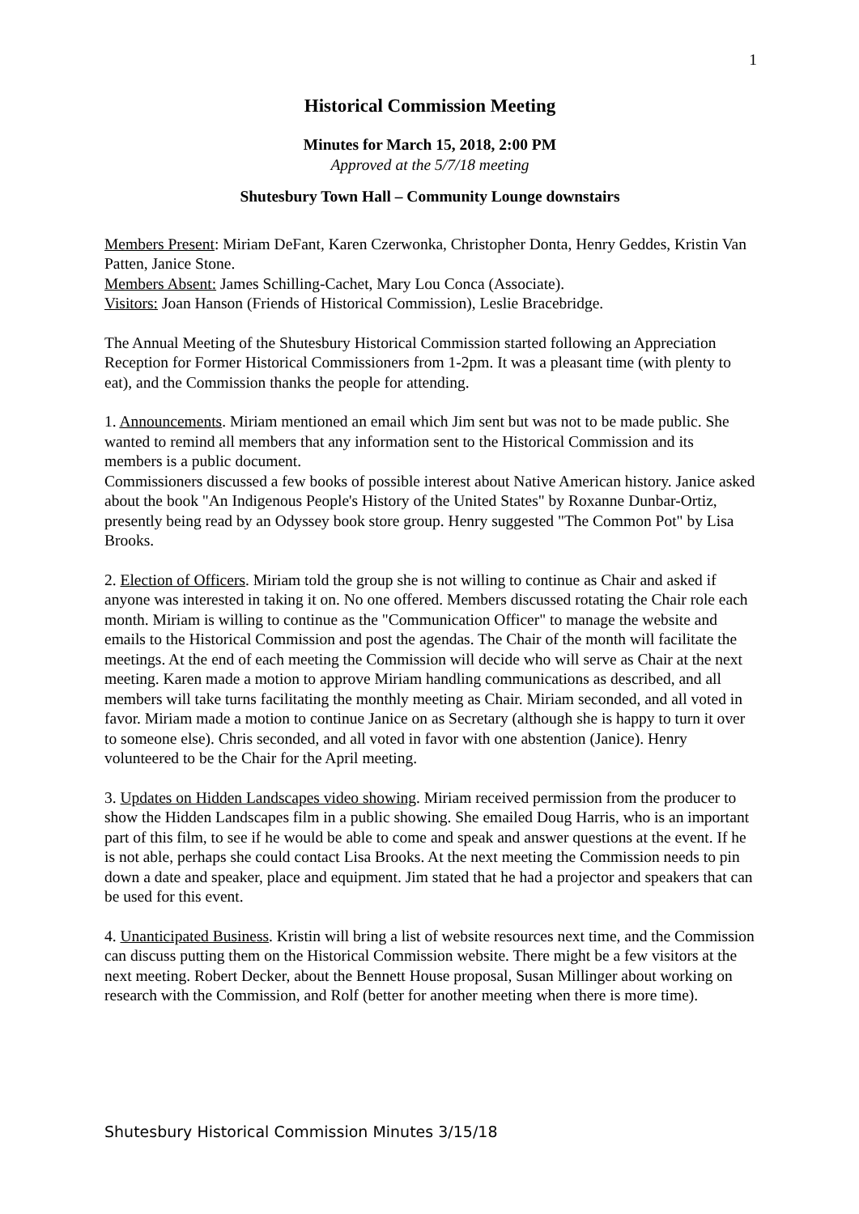1
Historical Commission Meeting
Minutes for March 15, 2018, 2:00 PM
Approved at the 5/7/18 meeting
Shutesbury Town Hall – Community Lounge downstairs
Members Present: Miriam DeFant, Karen Czerwonka, Christopher Donta, Henry Geddes, Kristin Van Patten, Janice Stone.
Members Absent: James Schilling-Cachet, Mary Lou Conca (Associate).
Visitors: Joan Hanson (Friends of Historical Commission), Leslie Bracebridge.
The Annual Meeting of the Shutesbury Historical Commission started following an Appreciation Reception for Former Historical Commissioners from 1-2pm. It was a pleasant time (with plenty to eat), and the Commission thanks the people for attending.
1. Announcements. Miriam mentioned an email which Jim sent but was not to be made public. She wanted to remind all members that any information sent to the Historical Commission and its members is a public document.
Commissioners discussed a few books of possible interest about Native American history. Janice asked about the book "An Indigenous People's History of the United States" by Roxanne Dunbar-Ortiz, presently being read by an Odyssey book store group. Henry suggested "The Common Pot" by Lisa Brooks.
2. Election of Officers. Miriam told the group she is not willing to continue as Chair and asked if anyone was interested in taking it on. No one offered. Members discussed rotating the Chair role each month. Miriam is willing to continue as the "Communication Officer" to manage the website and emails to the Historical Commission and post the agendas. The Chair of the month will facilitate the meetings. At the end of each meeting the Commission will decide who will serve as Chair at the next meeting. Karen made a motion to approve Miriam handling communications as described, and all members will take turns facilitating the monthly meeting as Chair. Miriam seconded, and all voted in favor. Miriam made a motion to continue Janice on as Secretary (although she is happy to turn it over to someone else). Chris seconded, and all voted in favor with one abstention (Janice). Henry volunteered to be the Chair for the April meeting.
3. Updates on Hidden Landscapes video showing. Miriam received permission from the producer to show the Hidden Landscapes film in a public showing. She emailed Doug Harris, who is an important part of this film, to see if he would be able to come and speak and answer questions at the event. If he is not able, perhaps she could contact Lisa Brooks. At the next meeting the Commission needs to pin down a date and speaker, place and equipment. Jim stated that he had a projector and speakers that can be used for this event.
4. Unanticipated Business. Kristin will bring a list of website resources next time, and the Commission can discuss putting them on the Historical Commission website. There might be a few visitors at the next meeting. Robert Decker, about the Bennett House proposal, Susan Millinger about working on research with the Commission, and Rolf (better for another meeting when there is more time).
Shutesbury Historical Commission Minutes 3/15/18